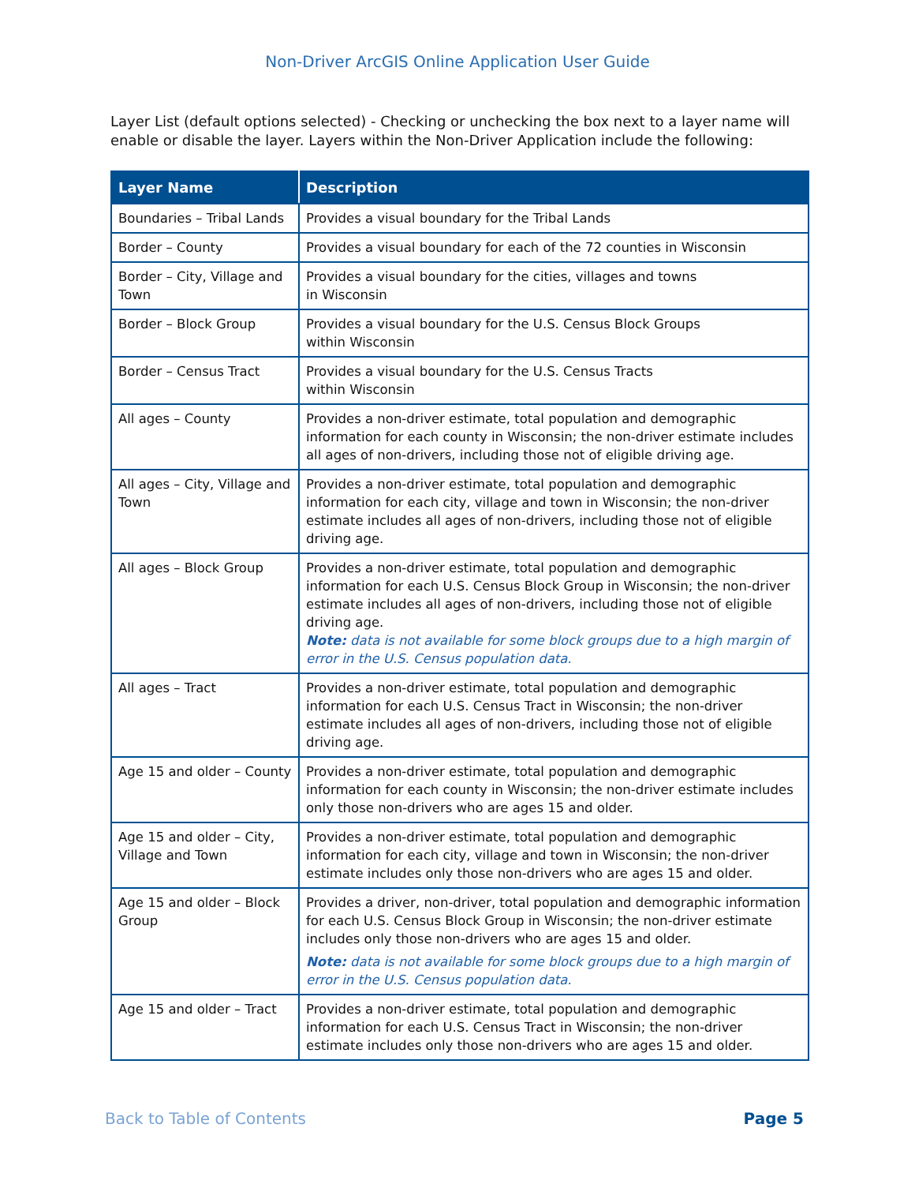Non-Driver ArcGIS Online Application User Guide
Layer List (default options selected) - Checking or unchecking the box next to a layer name will enable or disable the layer. Layers within the Non-Driver Application include the following:
| Layer Name | Description |
| --- | --- |
| Boundaries – Tribal Lands | Provides a visual boundary for the Tribal Lands |
| Border – County | Provides a visual boundary for each of the 72 counties in Wisconsin |
| Border – City, Village and Town | Provides a visual boundary for the cities, villages and towns in Wisconsin |
| Border – Block Group | Provides a visual boundary for the U.S. Census Block Groups within Wisconsin |
| Border – Census Tract | Provides a visual boundary for the U.S. Census Tracts within Wisconsin |
| All ages – County | Provides a non-driver estimate, total population and demographic information for each county in Wisconsin; the non-driver estimate includes all ages of non-drivers, including those not of eligible driving age. |
| All ages – City, Village and Town | Provides a non-driver estimate, total population and demographic information for each city, village and town in Wisconsin; the non-driver estimate includes all ages of non-drivers, including those not of eligible driving age. |
| All ages – Block Group | Provides a non-driver estimate, total population and demographic information for each U.S. Census Block Group in Wisconsin; the non-driver estimate includes all ages of non-drivers, including those not of eligible driving age. Note: data is not available for some block groups due to a high margin of error in the U.S. Census population data. |
| All ages – Tract | Provides a non-driver estimate, total population and demographic information for each U.S. Census Tract in Wisconsin; the non-driver estimate includes all ages of non-drivers, including those not of eligible driving age. |
| Age 15 and older – County | Provides a non-driver estimate, total population and demographic information for each county in Wisconsin; the non-driver estimate includes only those non-drivers who are ages 15 and older. |
| Age 15 and older – City, Village and Town | Provides a non-driver estimate, total population and demographic information for each city, village and town in Wisconsin; the non-driver estimate includes only those non-drivers who are ages 15 and older. |
| Age 15 and older – Block Group | Provides a driver, non-driver, total population and demographic information for each U.S. Census Block Group in Wisconsin; the non-driver estimate includes only those non-drivers who are ages 15 and older. Note: data is not available for some block groups due to a high margin of error in the U.S. Census population data. |
| Age 15 and older – Tract | Provides a non-driver estimate, total population and demographic information for each U.S. Census Tract in Wisconsin; the non-driver estimate includes only those non-drivers who are ages 15 and older. |
Back to Table of Contents Page 5